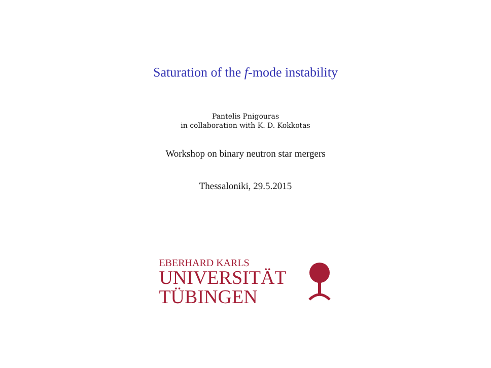Saturation of the f-mode instability
Pantelis Pnigouras
in collaboration with K. D. Kokkotas
Workshop on binary neutron star mergers
Thessaloniki, 29.5.2015
EBERHARD KARLS
UNIVERSITÄT
TÜBINGEN